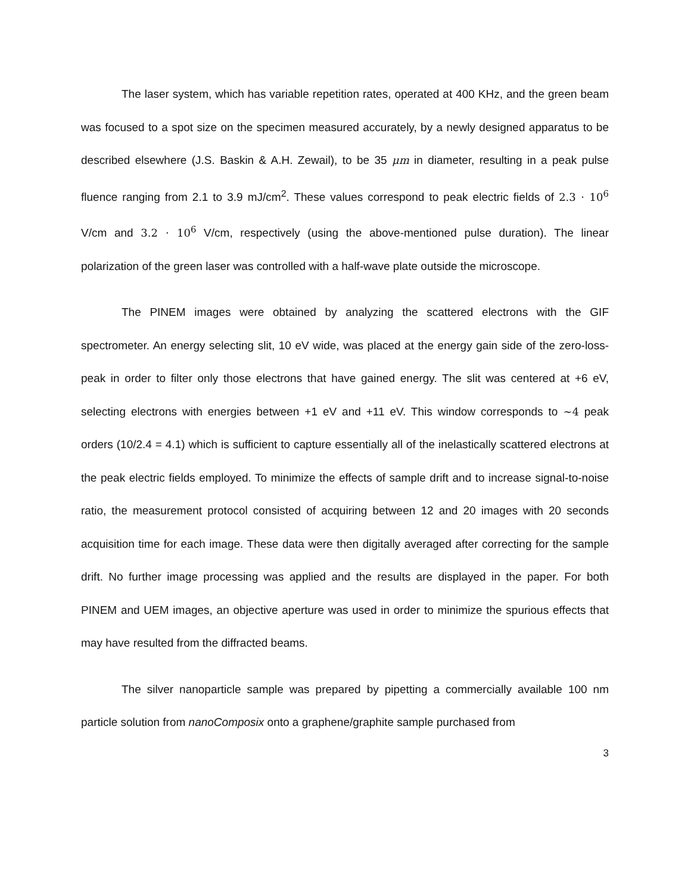The laser system, which has variable repetition rates, operated at 400 KHz, and the green beam was focused to a spot size on the specimen measured accurately, by a newly designed apparatus to be described elsewhere (J.S. Baskin & A.H. Zewail), to be 35 μm in diameter, resulting in a peak pulse fluence ranging from 2.1 to 3.9 mJ/cm<sup>2</sup>. These values correspond to peak electric fields of 2.3 · 10<sup>6</sup> V/cm and 3.2 · 10<sup>6</sup> V/cm, respectively (using the above-mentioned pulse duration). The linear polarization of the green laser was controlled with a half-wave plate outside the microscope.
The PINEM images were obtained by analyzing the scattered electrons with the GIF spectrometer. An energy selecting slit, 10 eV wide, was placed at the energy gain side of the zero-loss-peak in order to filter only those electrons that have gained energy. The slit was centered at +6 eV, selecting electrons with energies between +1 eV and +11 eV. This window corresponds to ∼4 peak orders (10/2.4 = 4.1) which is sufficient to capture essentially all of the inelastically scattered electrons at the peak electric fields employed. To minimize the effects of sample drift and to increase signal-to-noise ratio, the measurement protocol consisted of acquiring between 12 and 20 images with 20 seconds acquisition time for each image. These data were then digitally averaged after correcting for the sample drift. No further image processing was applied and the results are displayed in the paper. For both PINEM and UEM images, an objective aperture was used in order to minimize the spurious effects that may have resulted from the diffracted beams.
The silver nanoparticle sample was prepared by pipetting a commercially available 100 nm particle solution from nanoComposix onto a graphene/graphite sample purchased from
3